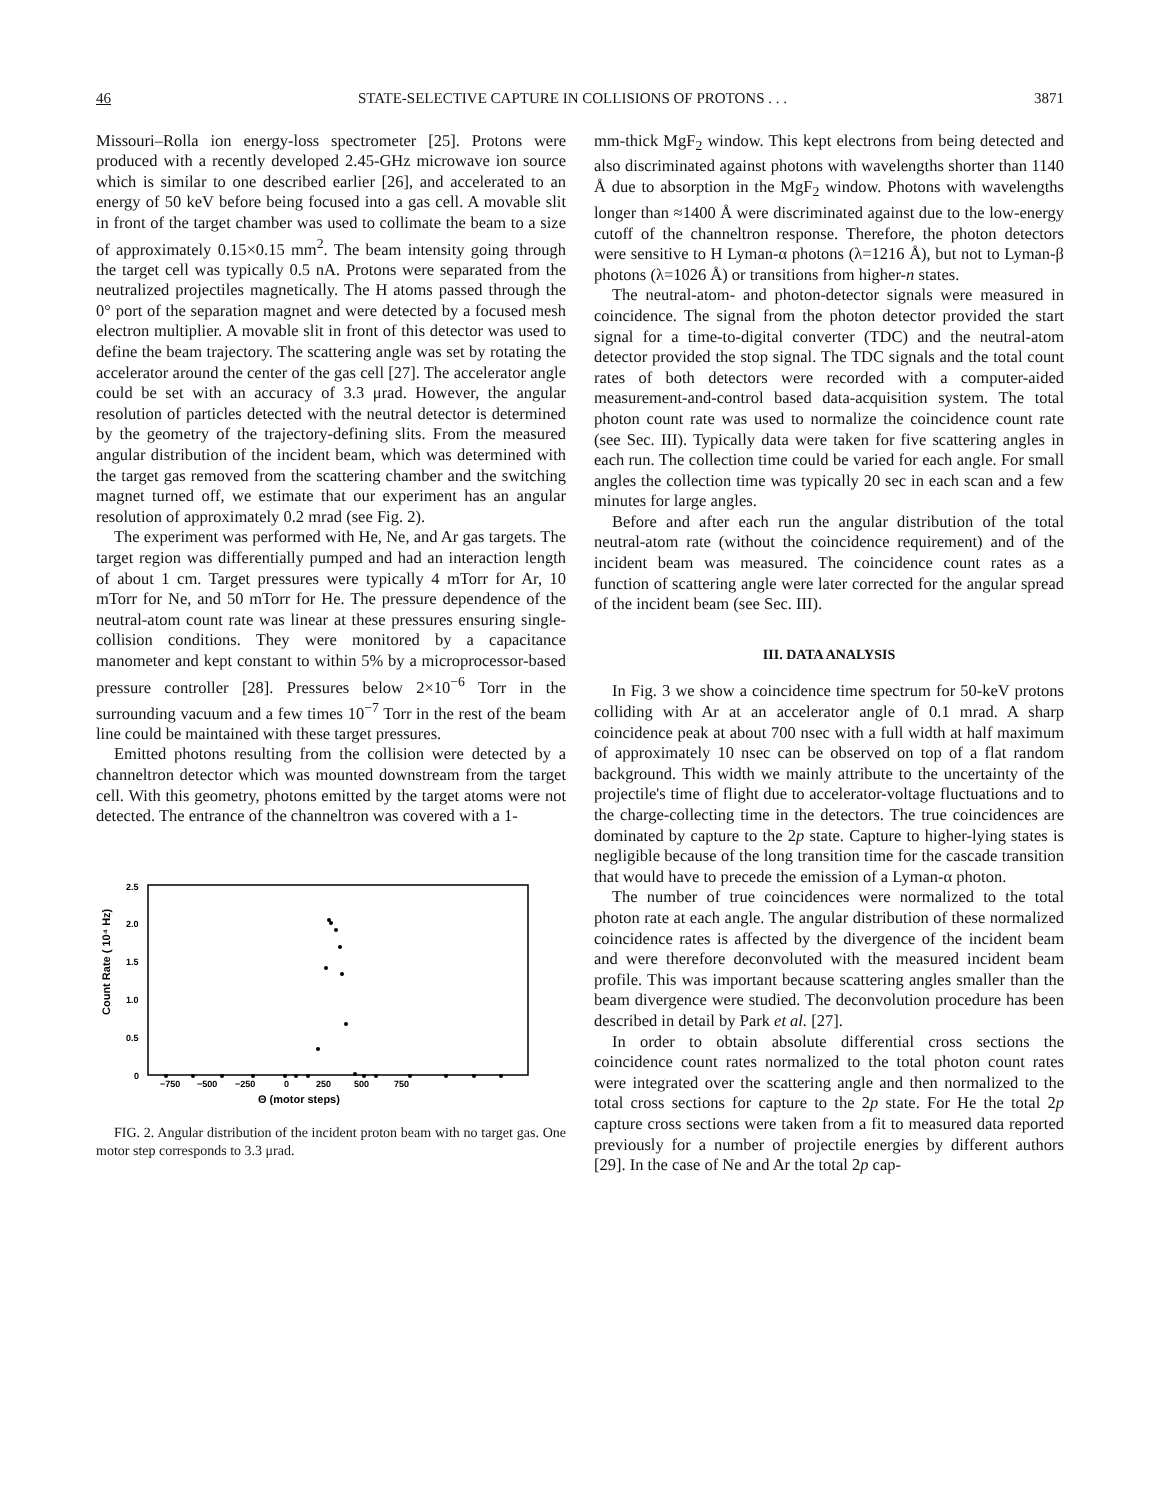46 STATE-SELECTIVE CAPTURE IN COLLISIONS OF PROTONS . . . 3871
Missouri–Rolla ion energy-loss spectrometer [25]. Protons were produced with a recently developed 2.45-GHz microwave ion source which is similar to one described earlier [26], and accelerated to an energy of 50 keV before being focused into a gas cell. A movable slit in front of the target chamber was used to collimate the beam to a size of approximately 0.15×0.15 mm<sup>2</sup>. The beam intensity going through the target cell was typically 0.5 nA. Protons were separated from the neutralized projectiles magnetically. The H atoms passed through the 0° port of the separation magnet and were detected by a focused mesh electron multiplier. A movable slit in front of this detector was used to define the beam trajectory. The scattering angle was set by rotating the accelerator around the center of the gas cell [27]. The accelerator angle could be set with an accuracy of 3.3 μrad. However, the angular resolution of particles detected with the neutral detector is determined by the geometry of the trajectory-defining slits. From the measured angular distribution of the incident beam, which was determined with the target gas removed from the scattering chamber and the switching magnet turned off, we estimate that our experiment has an angular resolution of approximately 0.2 mrad (see Fig. 2).
The experiment was performed with He, Ne, and Ar gas targets. The target region was differentially pumped and had an interaction length of about 1 cm. Target pressures were typically 4 mTorr for Ar, 10 mTorr for Ne, and 50 mTorr for He. The pressure dependence of the neutral-atom count rate was linear at these pressures ensuring single-collision conditions. They were monitored by a capacitance manometer and kept constant to within 5% by a microprocessor-based pressure controller [28]. Pressures below 2×10<sup>−6</sup> Torr in the surrounding vacuum and a few times 10<sup>−7</sup> Torr in the rest of the beam line could be maintained with these target pressures.
Emitted photons resulting from the collision were detected by a channeltron detector which was mounted downstream from the target cell. With this geometry, photons emitted by the target atoms were not detected. The entrance of the channeltron was covered with a 1-
2.5
2.0
1.5
1.0
0.5
0
Count Rate ( 10⁴ Hz)
−750
−500
−250
0
250
500
750
Θ (motor steps)
FIG. 2. Angular distribution of the incident proton beam with no target gas. One motor step corresponds to 3.3 μrad.
mm-thick MgF<sub>2</sub> window. This kept electrons from being detected and also discriminated against photons with wavelengths shorter than 1140 Å due to absorption in the MgF<sub>2</sub> window. Photons with wavelengths longer than ≈1400 Å were discriminated against due to the low-energy cutoff of the channeltron response. Therefore, the photon detectors were sensitive to H Lyman-α photons (λ=1216 Å), but not to Lyman-β photons (λ=1026 Å) or transitions from higher-n states.
The neutral-atom- and photon-detector signals were measured in coincidence. The signal from the photon detector provided the start signal for a time-to-digital converter (TDC) and the neutral-atom detector provided the stop signal. The TDC signals and the total count rates of both detectors were recorded with a computer-aided measurement-and-control based data-acquisition system. The total photon count rate was used to normalize the coincidence count rate (see Sec. III). Typically data were taken for five scattering angles in each run. The collection time could be varied for each angle. For small angles the collection time was typically 20 sec in each scan and a few minutes for large angles.
Before and after each run the angular distribution of the total neutral-atom rate (without the coincidence requirement) and of the incident beam was measured. The coincidence count rates as a function of scattering angle were later corrected for the angular spread of the incident beam (see Sec. III).
III. DATA ANALYSIS
In Fig. 3 we show a coincidence time spectrum for 50-keV protons colliding with Ar at an accelerator angle of 0.1 mrad. A sharp coincidence peak at about 700 nsec with a full width at half maximum of approximately 10 nsec can be observed on top of a flat random background. This width we mainly attribute to the uncertainty of the projectile's time of flight due to accelerator-voltage fluctuations and to the charge-collecting time in the detectors. The true coincidences are dominated by capture to the 2p state. Capture to higher-lying states is negligible because of the long transition time for the cascade transition that would have to precede the emission of a Lyman-α photon.
The number of true coincidences were normalized to the total photon rate at each angle. The angular distribution of these normalized coincidence rates is affected by the divergence of the incident beam and were therefore deconvoluted with the measured incident beam profile. This was important because scattering angles smaller than the beam divergence were studied. The deconvolution procedure has been described in detail by Park et al. [27].
In order to obtain absolute differential cross sections the coincidence count rates normalized to the total photon count rates were integrated over the scattering angle and then normalized to the total cross sections for capture to the 2p state. For He the total 2p capture cross sections were taken from a fit to measured data reported previously for a number of projectile energies by different authors [29]. In the case of Ne and Ar the total 2p cap-